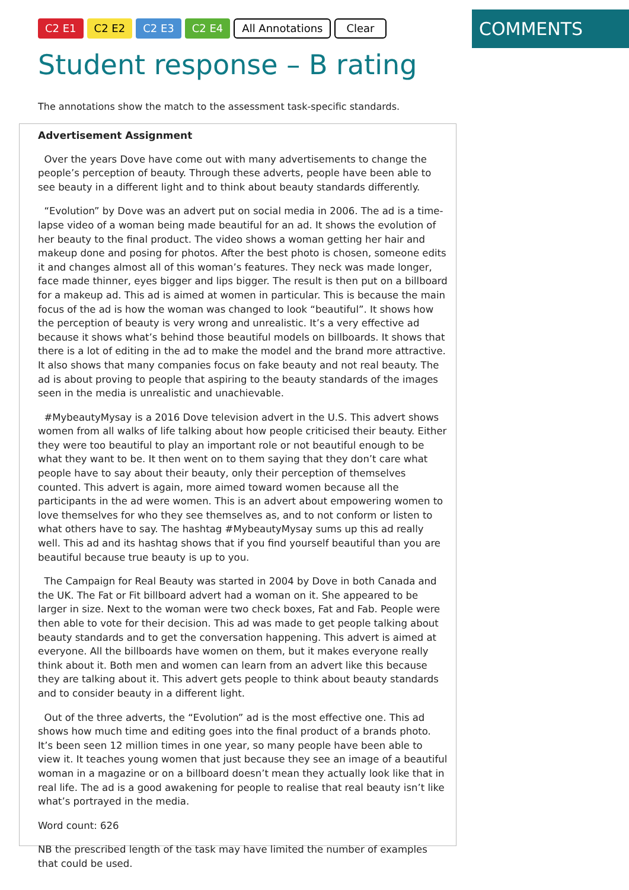C2 E1 C2 E2 C2 E3 C2 E4 All Annotations Clear
COMMENTS
Student response – B rating
The annotations show the match to the assessment task-specific standards.
Advertisement Assignment
Over the years Dove have come out with many advertisements to change the people’s perception of beauty. Through these adverts, people have been able to see beauty in a different light and to think about beauty standards differently.
“Evolution” by Dove was an advert put on social media in 2006. The ad is a time-lapse video of a woman being made beautiful for an ad. It shows the evolution of her beauty to the final product. The video shows a woman getting her hair and makeup done and posing for photos. After the best photo is chosen, someone edits it and changes almost all of this woman’s features. They neck was made longer, face made thinner, eyes bigger and lips bigger. The result is then put on a billboard for a makeup ad. This ad is aimed at women in particular. This is because the main focus of the ad is how the woman was changed to look “beautiful”. It shows how the perception of beauty is very wrong and unrealistic. It’s a very effective ad because it shows what’s behind those beautiful models on billboards. It shows that there is a lot of editing in the ad to make the model and the brand more attractive. It also shows that many companies focus on fake beauty and not real beauty. The ad is about proving to people that aspiring to the beauty standards of the images seen in the media is unrealistic and unachievable.
#MybeautyMysay is a 2016 Dove television advert in the U.S. This advert shows women from all walks of life talking about how people criticised their beauty. Either they were too beautiful to play an important role or not beautiful enough to be what they want to be. It then went on to them saying that they don’t care what people have to say about their beauty, only their perception of themselves counted. This advert is again, more aimed toward women because all the participants in the ad were women. This is an advert about empowering women to love themselves for who they see themselves as, and to not conform or listen to what others have to say. The hashtag #MybeautyMysay sums up this ad really well. This ad and its hashtag shows that if you find yourself beautiful than you are beautiful because true beauty is up to you.
The Campaign for Real Beauty was started in 2004 by Dove in both Canada and the UK. The Fat or Fit billboard advert had a woman on it. She appeared to be larger in size. Next to the woman were two check boxes, Fat and Fab. People were then able to vote for their decision. This ad was made to get people talking about beauty standards and to get the conversation happening. This advert is aimed at everyone. All the billboards have women on them, but it makes everyone really think about it. Both men and women can learn from an advert like this because they are talking about it. This advert gets people to think about beauty standards and to consider beauty in a different light.
Out of the three adverts, the “Evolution” ad is the most effective one. This ad shows how much time and editing goes into the final product of a brands photo. It’s been seen 12 million times in one year, so many people have been able to view it. It teaches young women that just because they see an image of a beautiful woman in a magazine or on a billboard doesn’t mean they actually look like that in real life. The ad is a good awakening for people to realise that real beauty isn’t like what’s portrayed in the media.
Word count: 626
NB the prescribed length of the task may have limited the number of examples that could be used.